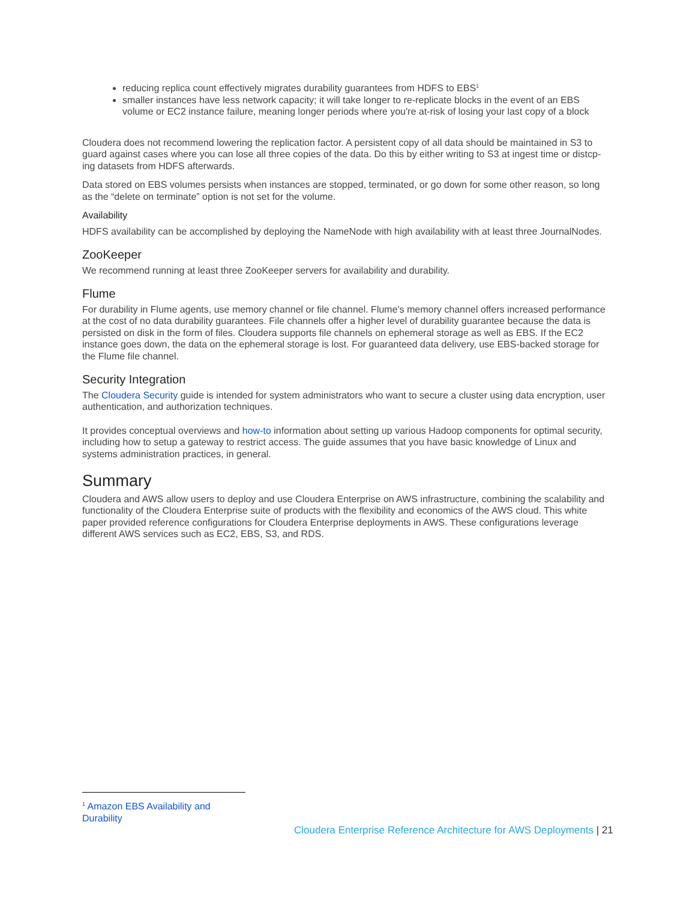reducing replica count effectively migrates durability guarantees from HDFS to EBS<sup>1</sup>
smaller instances have less network capacity; it will take longer to re-replicate blocks in the event of an EBS volume or EC2 instance failure, meaning longer periods where you're at-risk of losing your last copy of a block
Cloudera does not recommend lowering the replication factor. A persistent copy of all data should be maintained in S3 to guard against cases where you can lose all three copies of the data. Do this by either writing to S3 at ingest time or distcp-ing datasets from HDFS afterwards.
Data stored on EBS volumes persists when instances are stopped, terminated, or go down for some other reason, so long as the “delete on terminate” option is not set for the volume.
Availability
HDFS availability can be accomplished by deploying the NameNode with high availability with at least three JournalNodes.
ZooKeeper
We recommend running at least three ZooKeeper servers for availability and durability.
Flume
For durability in Flume agents, use memory channel or file channel. Flume’s memory channel offers increased performance at the cost of no data durability guarantees. File channels offer a higher level of durability guarantee because the data is persisted on disk in the form of files. Cloudera supports file channels on ephemeral storage as well as EBS. If the EC2 instance goes down, the data on the ephemeral storage is lost. For guaranteed data delivery, use EBS-backed storage for the Flume file channel.
Security Integration
The Cloudera Security guide is intended for system administrators who want to secure a cluster using data encryption, user authentication, and authorization techniques.
It provides conceptual overviews and how-to information about setting up various Hadoop components for optimal security, including how to setup a gateway to restrict access. The guide assumes that you have basic knowledge of Linux and systems administration practices, in general.
Summary
Cloudera and AWS allow users to deploy and use Cloudera Enterprise on AWS infrastructure, combining the scalability and functionality of the Cloudera Enterprise suite of products with the flexibility and economics of the AWS cloud. This white paper provided reference configurations for Cloudera Enterprise deployments in AWS. These configurations leverage different AWS services such as EC2, EBS, S3, and RDS.
<sup>1</sup> Amazon EBS Availability and Durability
Cloudera Enterprise Reference Architecture for AWS Deployments | 21